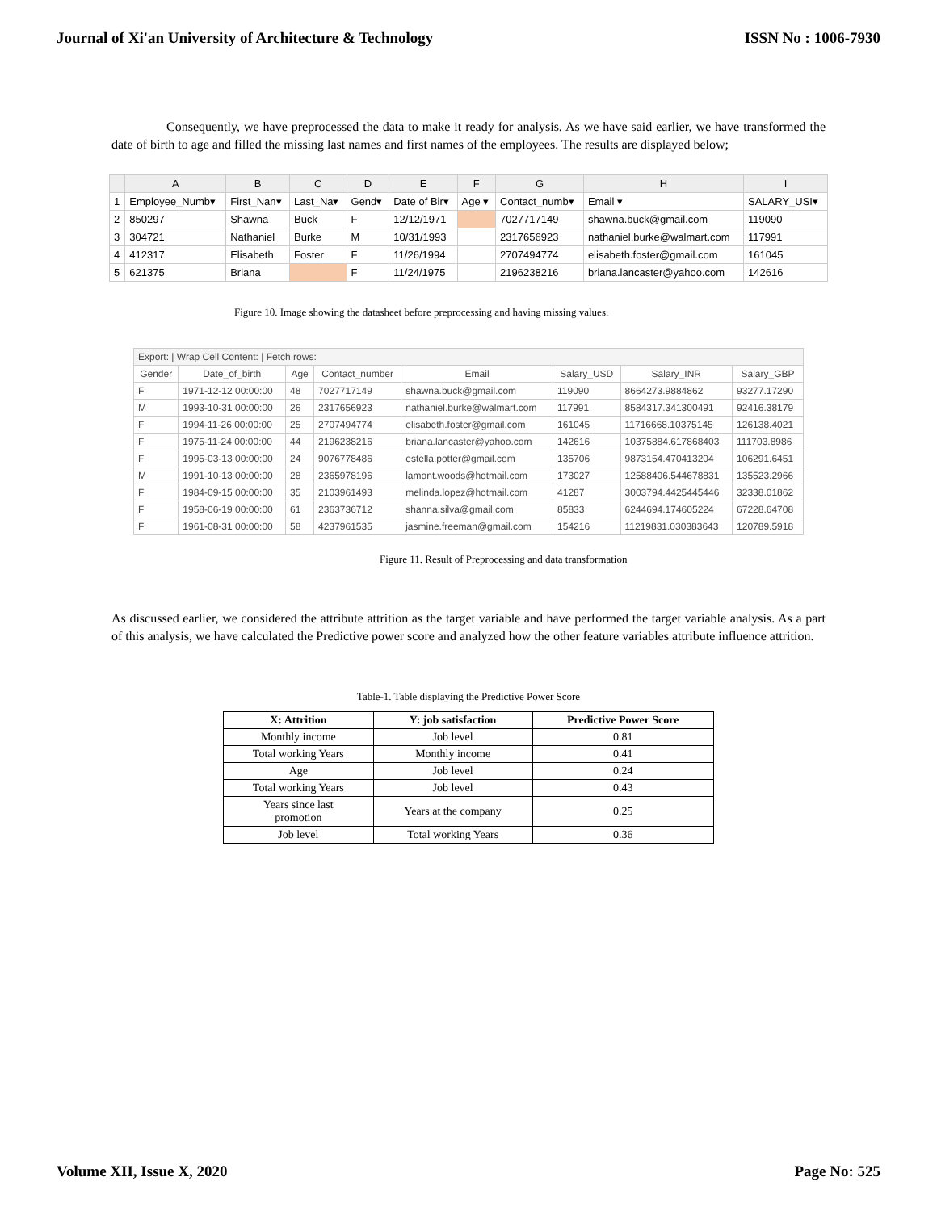Journal of Xi'an University of Architecture & Technology ISSN No : 1006-7930
Consequently, we have preprocessed the data to make it ready for analysis. As we have said earlier, we have transformed the date of birth to age and filled the missing last names and first names of the employees. The results are displayed below;
| | A | B | C | D | E | F | G | H | I |
| --- | --- | --- | --- | --- | --- | --- | --- | --- | --- |
| 1 | Employee_Numb▾ | First_Nan▾ | Last_Na▾ | Gend▾ | Date of Bir▾ | Age ▾ | Contact_numb▾ | Email ▾ | SALARY_USI▾ |
| 2 | 850297 | Shawna | Buck | F | 12/12/1971 | | 7027717149 | shawna.buck@gmail.com | 119090 |
| 3 | 304721 | Nathaniel | Burke | M | 10/31/1993 | | 2317656923 | nathaniel.burke@walmart.com | 117991 |
| 4 | 412317 | Elisabeth | Foster | F | 11/26/1994 | | 2707494774 | elisabeth.foster@gmail.com | 161045 |
| 5 | 621375 | Briana | | F | 11/24/1975 | | 2196238216 | briana.lancaster@yahoo.com | 142616 |
Figure 10. Image showing the datasheet before preprocessing and having missing values.
| Export: / Wrap Cell Content: / Fetch rows: | | | | | | | |
| Gender | Date_of_birth | Age | Contact_number | Email | Salary_USD | Salary_INR | Salary_GBP |
| F | 1971-12-12 00:00:00 | 48 | 7027717149 | shawna.buck@gmail.com | 119090 | 8664273.9884862 | 93277.17290 |
| M | 1993-10-31 00:00:00 | 26 | 2317656923 | nathaniel.burke@walmart.com | 117991 | 8584317.341300491 | 92416.38179 |
| F | 1994-11-26 00:00:00 | 25 | 2707494774 | elisabeth.foster@gmail.com | 161045 | 11716668.10375145 | 126138.4021 |
| F | 1975-11-24 00:00:00 | 44 | 2196238216 | briana.lancaster@yahoo.com | 142616 | 10375884.617868403 | 111703.8986 |
| F | 1995-03-13 00:00:00 | 24 | 9076778486 | estella.potter@gmail.com | 135706 | 9873154.470413204 | 106291.6451 |
| M | 1991-10-13 00:00:00 | 28 | 2365978196 | lamont.woods@hotmail.com | 173027 | 12588406.544678831 | 135523.2966 |
| F | 1984-09-15 00:00:00 | 35 | 2103961493 | melinda.lopez@hotmail.com | 41287 | 3003794.4425445446 | 32338.01862 |
| F | 1958-06-19 00:00:00 | 61 | 2363736712 | shanna.silva@gmail.com | 85833 | 6244694.174605224 | 67228.64708 |
| F | 1961-08-31 00:00:00 | 58 | 4237961535 | jasmine.freeman@gmail.com | 154216 | 11219831.030383643 | 120789.5918 |
Figure 11. Result of Preprocessing and data transformation
As discussed earlier, we considered the attribute attrition as the target variable and have performed the target variable analysis. As a part of this analysis, we have calculated the Predictive power score and analyzed how the other feature variables attribute influence attrition.
Table-1. Table displaying the Predictive Power Score
| X: Attrition | Y: job satisfaction | Predictive Power Score |
| --- | --- | --- |
| Monthly income | Job level | 0.81 |
| Total working Years | Monthly income | 0.41 |
| Age | Job level | 0.24 |
| Total working Years | Job level | 0.43 |
| Years since last promotion | Years at the company | 0.25 |
| Job level | Total working Years | 0.36 |
Volume XII, Issue X, 2020 Page No: 525